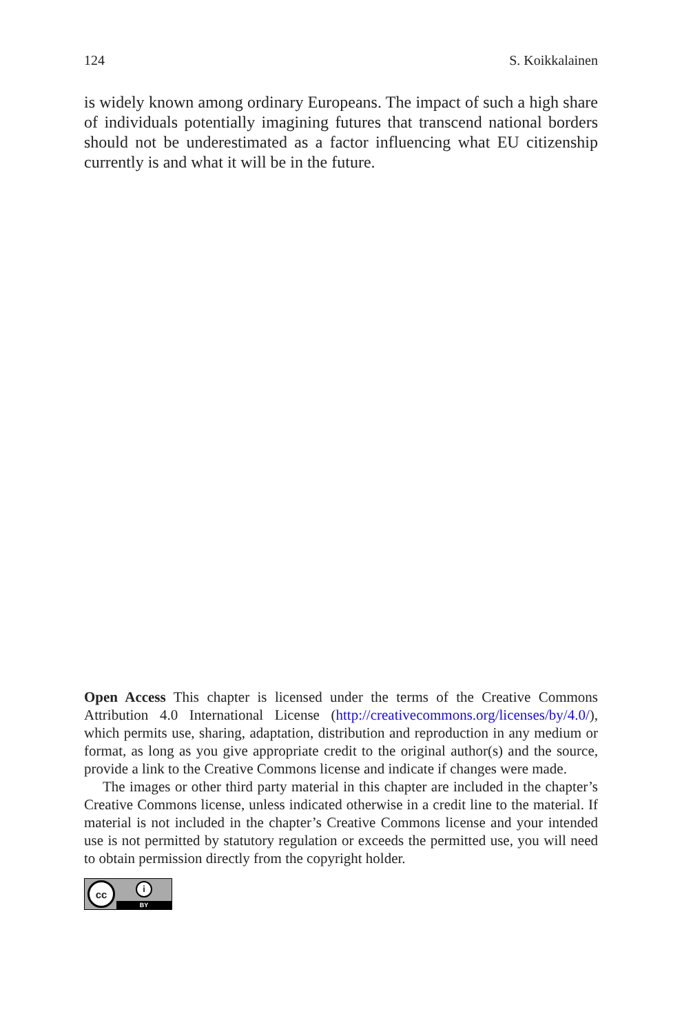124 S. Koikkalainen
is widely known among ordinary Europeans. The impact of such a high share of individuals potentially imagining futures that transcend national borders should not be underestimated as a factor influencing what EU citizenship currently is and what it will be in the future.
Open Access This chapter is licensed under the terms of the Creative Commons Attribution 4.0 International License (http://creativecommons.org/licenses/by/4.0/), which permits use, sharing, adaptation, distribution and reproduction in any medium or format, as long as you give appropriate credit to the original author(s) and the source, provide a link to the Creative Commons license and indicate if changes were made.
The images or other third party material in this chapter are included in the chapter’s Creative Commons license, unless indicated otherwise in a credit line to the material. If material is not included in the chapter’s Creative Commons license and your intended use is not permitted by statutory regulation or exceeds the permitted use, you will need to obtain permission directly from the copyright holder.
cc
i
BY